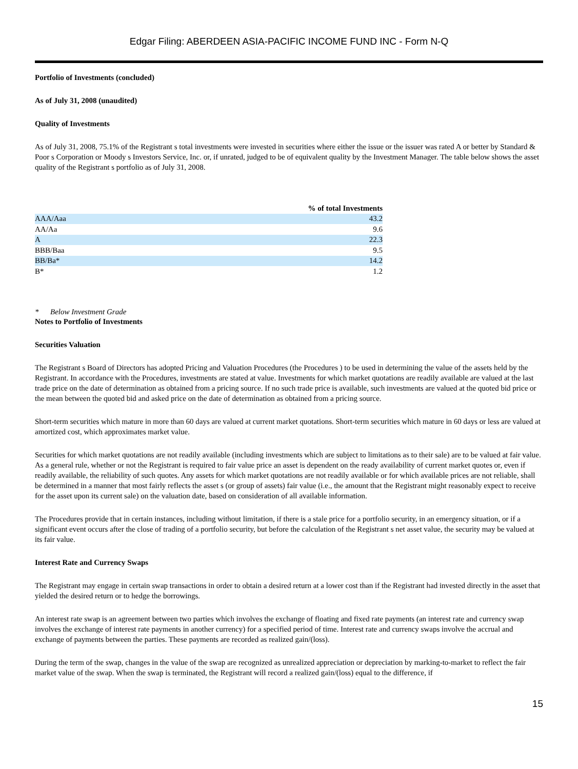Edgar Filing: ABERDEEN ASIA-PACIFIC INCOME FUND INC - Form N-Q
Portfolio of Investments (concluded)
As of July 31, 2008 (unaudited)
Quality of Investments
As of July 31, 2008, 75.1% of the Registrant s total investments were invested in securities where either the issue or the issuer was rated A or better by Standard & Poor s Corporation or Moody s Investors Service, Inc. or, if unrated, judged to be of equivalent quality by the Investment Manager. The table below shows the asset quality of the Registrant s portfolio as of July 31, 2008.
| | % of total Investments |
| AAA/Aaa | 43.2 |
| AA/Aa | 9.6 |
| A | 22.3 |
| BBB/Baa | 9.5 |
| BB/Ba* | 14.2 |
| B* | 1.2 |
* Below Investment Grade
Notes to Portfolio of Investments
Securities Valuation
The Registrant s Board of Directors has adopted Pricing and Valuation Procedures (the Procedures ) to be used in determining the value of the assets held by the Registrant. In accordance with the Procedures, investments are stated at value. Investments for which market quotations are readily available are valued at the last trade price on the date of determination as obtained from a pricing source. If no such trade price is available, such investments are valued at the quoted bid price or the mean between the quoted bid and asked price on the date of determination as obtained from a pricing source.
Short-term securities which mature in more than 60 days are valued at current market quotations. Short-term securities which mature in 60 days or less are valued at amortized cost, which approximates market value.
Securities for which market quotations are not readily available (including investments which are subject to limitations as to their sale) are to be valued at fair value. As a general rule, whether or not the Registrant is required to fair value price an asset is dependent on the ready availability of current market quotes or, even if readily available, the reliability of such quotes. Any assets for which market quotations are not readily available or for which available prices are not reliable, shall be determined in a manner that most fairly reflects the asset s (or group of assets) fair value (i.e., the amount that the Registrant might reasonably expect to receive for the asset upon its current sale) on the valuation date, based on consideration of all available information.
The Procedures provide that in certain instances, including without limitation, if there is a stale price for a portfolio security, in an emergency situation, or if a significant event occurs after the close of trading of a portfolio security, but before the calculation of the Registrant s net asset value, the security may be valued at its fair value.
Interest Rate and Currency Swaps
The Registrant may engage in certain swap transactions in order to obtain a desired return at a lower cost than if the Registrant had invested directly in the asset that yielded the desired return or to hedge the borrowings.
An interest rate swap is an agreement between two parties which involves the exchange of floating and fixed rate payments (an interest rate and currency swap involves the exchange of interest rate payments in another currency) for a specified period of time. Interest rate and currency swaps involve the accrual and exchange of payments between the parties. These payments are recorded as realized gain/(loss).
During the term of the swap, changes in the value of the swap are recognized as unrealized appreciation or depreciation by marking-to-market to reflect the fair market value of the swap. When the swap is terminated, the Registrant will record a realized gain/(loss) equal to the difference, if
15